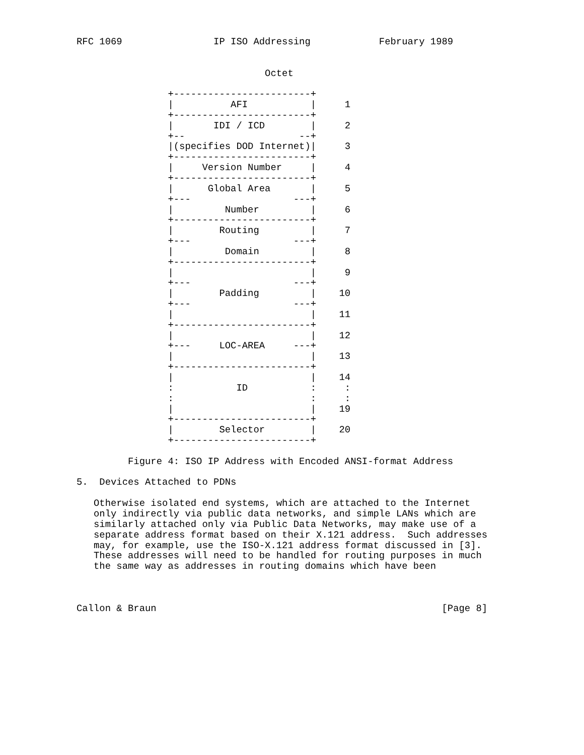RFC 1069                IP ISO Addressing            February 1989


                                 Octet

                +------------------------+
                |          AFI           |     1
                +------------------------+
                |       IDI / ICD        |     2
                +--                    --+
                |(specifies DOD Internet)|     3
                +------------------------+
                |     Version Number     |     4
                +------------------------+
                |      Global Area       |     5
                +---                  ---+
                |         Number         |     6
                +------------------------+
                |        Routing         |     7
                +---                  ---+
                |         Domain         |     8
                +------------------------+
                |                        |     9
                +---                  ---+
                |        Padding         |    10
                +---                  ---+
                |                        |    11
                +------------------------+
                |                        |    12
                +---     LOC-AREA     ---+
                |                        |    13
                +------------------------+
                |                        |    14
                :           ID           :     :
                :                        :     :
                |                        |    19
                +------------------------+
                |        Selector        |    20
                +------------------------+

         Figure 4: ISO IP Address with Encoded ANSI-format Address

5.  Devices Attached to PDNs

   Otherwise isolated end systems, which are attached to the Internet
   only indirectly via public data networks, and simple LANs which are
   similarly attached only via Public Data Networks, may make use of a
   separate address format based on their X.121 address.  Such addresses
   may, for example, use the ISO-X.121 address format discussed in [3].
   These addresses will need to be handled for routing purposes in much
   the same way as addresses in routing domains which have been



Callon & Braun                                                  [Page 8]